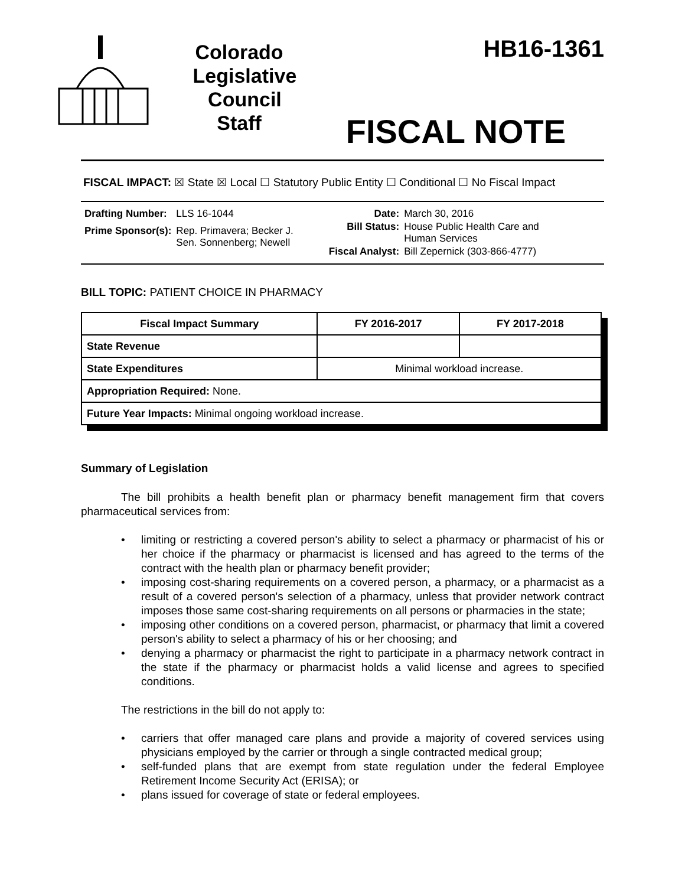Colorado
Legislative
Council
Staff
HB16-1361
FISCAL NOTE
FISCAL IMPACT: ☒ State ☒ Local ☐ Statutory Public Entity ☐ Conditional ☐ No Fiscal Impact
| Drafting Number: | LLS 16-1044 |
| Prime Sponsor(s): | Rep. Primavera; Becker J. Sen. Sonnenberg; Newell |
| Date: | March 30, 2016 |
| Bill Status: | House Public Health Care and Human Services |
| Fiscal Analyst: | Bill Zepernick (303-866-4777) |
BILL TOPIC: PATIENT CHOICE IN PHARMACY
| Fiscal Impact Summary | FY 2016-2017 | FY 2017-2018 |
| --- | --- | --- |
| State Revenue | | |
| State Expenditures | Minimal workload increase. | |
| Appropriation Required: None. | | |
| Future Year Impacts: Minimal ongoing workload increase. | | |
Summary of Legislation
The bill prohibits a health benefit plan or pharmacy benefit management firm that covers pharmaceutical services from:
• limiting or restricting a covered person's ability to select a pharmacy or pharmacist of his or her choice if the pharmacy or pharmacist is licensed and has agreed to the terms of the contract with the health plan or pharmacy benefit provider;
• imposing cost-sharing requirements on a covered person, a pharmacy, or a pharmacist as a result of a covered person's selection of a pharmacy, unless that provider network contract imposes those same cost-sharing requirements on all persons or pharmacies in the state;
• imposing other conditions on a covered person, pharmacist, or pharmacy that limit a covered person's ability to select a pharmacy of his or her choosing; and
• denying a pharmacy or pharmacist the right to participate in a pharmacy network contract in the state if the pharmacy or pharmacist holds a valid license and agrees to specified conditions.
The restrictions in the bill do not apply to:
• carriers that offer managed care plans and provide a majority of covered services using physicians employed by the carrier or through a single contracted medical group;
• self-funded plans that are exempt from state regulation under the federal Employee Retirement Income Security Act (ERISA); or
• plans issued for coverage of state or federal employees.